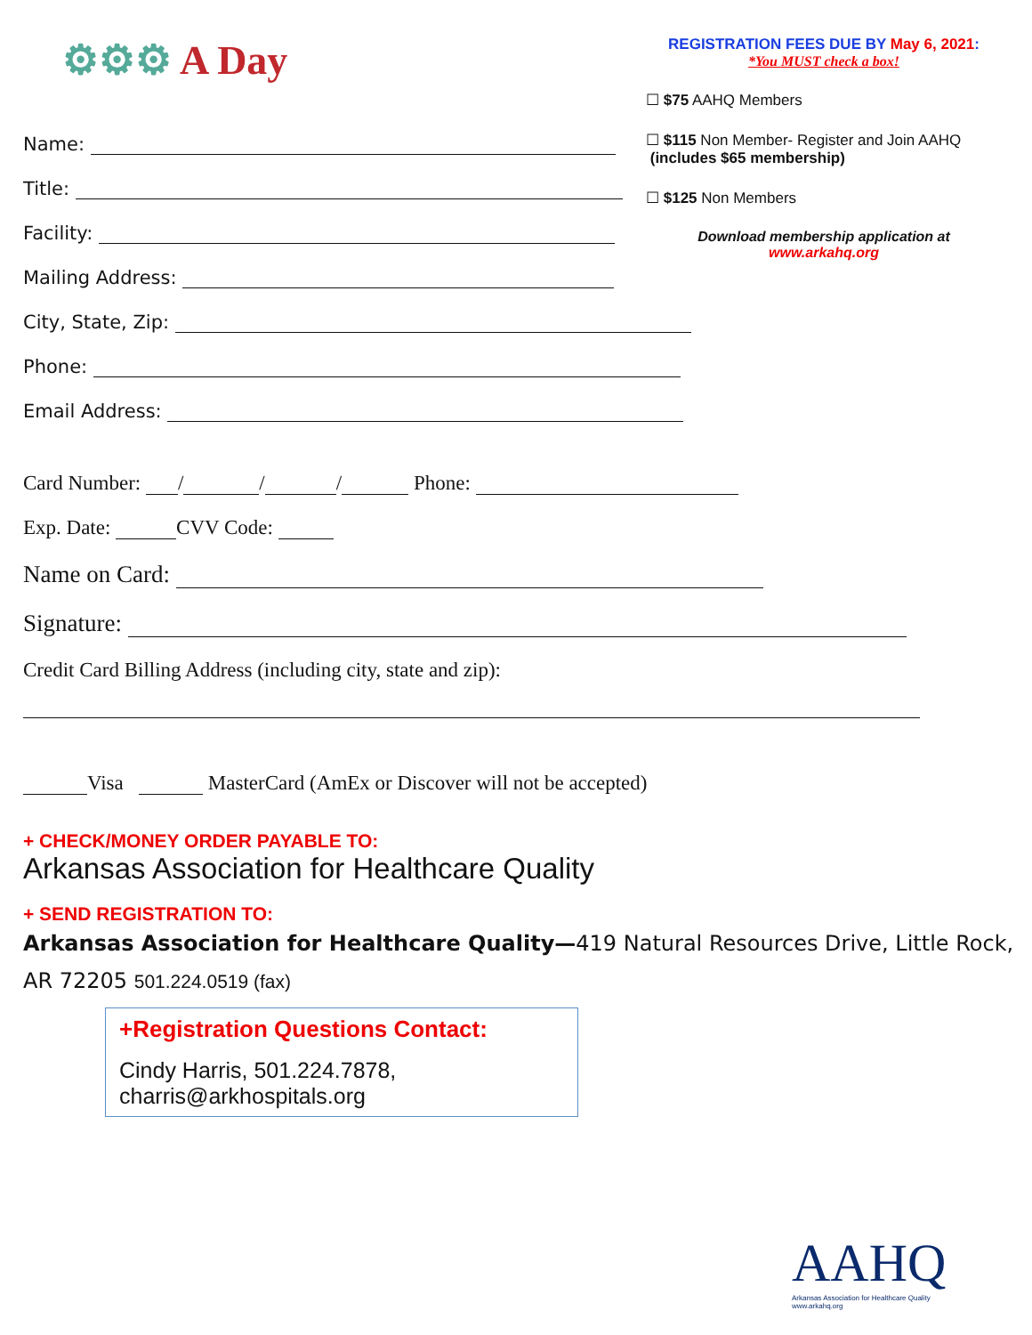⚙⚙⚙ A Day
Name:
Title:
Facility:
Mailing Address:
City, State, Zip:
Phone:
Email Address:
REGISTRATION FEES DUE BY May 6, 2021:
*You MUST check a box!
☐ $75 AAHQ Members
☐ $115 Non Member- Register and Join AAHQ
(includes $65 membership)
☐ $125 Non Members
Download membership application at
www.arkahq.org
Card Number: / / / Phone:
Exp. Date: CVV Code:
Name on Card:
Signature:
Credit Card Billing Address (including city, state and zip):
Visa MasterCard (AmEx or Discover will not be accepted)
+ CHECK/MONEY ORDER PAYABLE TO:
Arkansas Association for Healthcare Quality
+ SEND REGISTRATION TO:
Arkansas Association for Healthcare Quality—419 Natural Resources Drive, Little Rock, AR 72205 501.224.0519 (fax)
+Registration Questions Contact:
Cindy Harris, 501.224.7878,
charris@arkhospitals.org
AAHQ
Arkansas Association for Healthcare Quality
www.arkahq.org